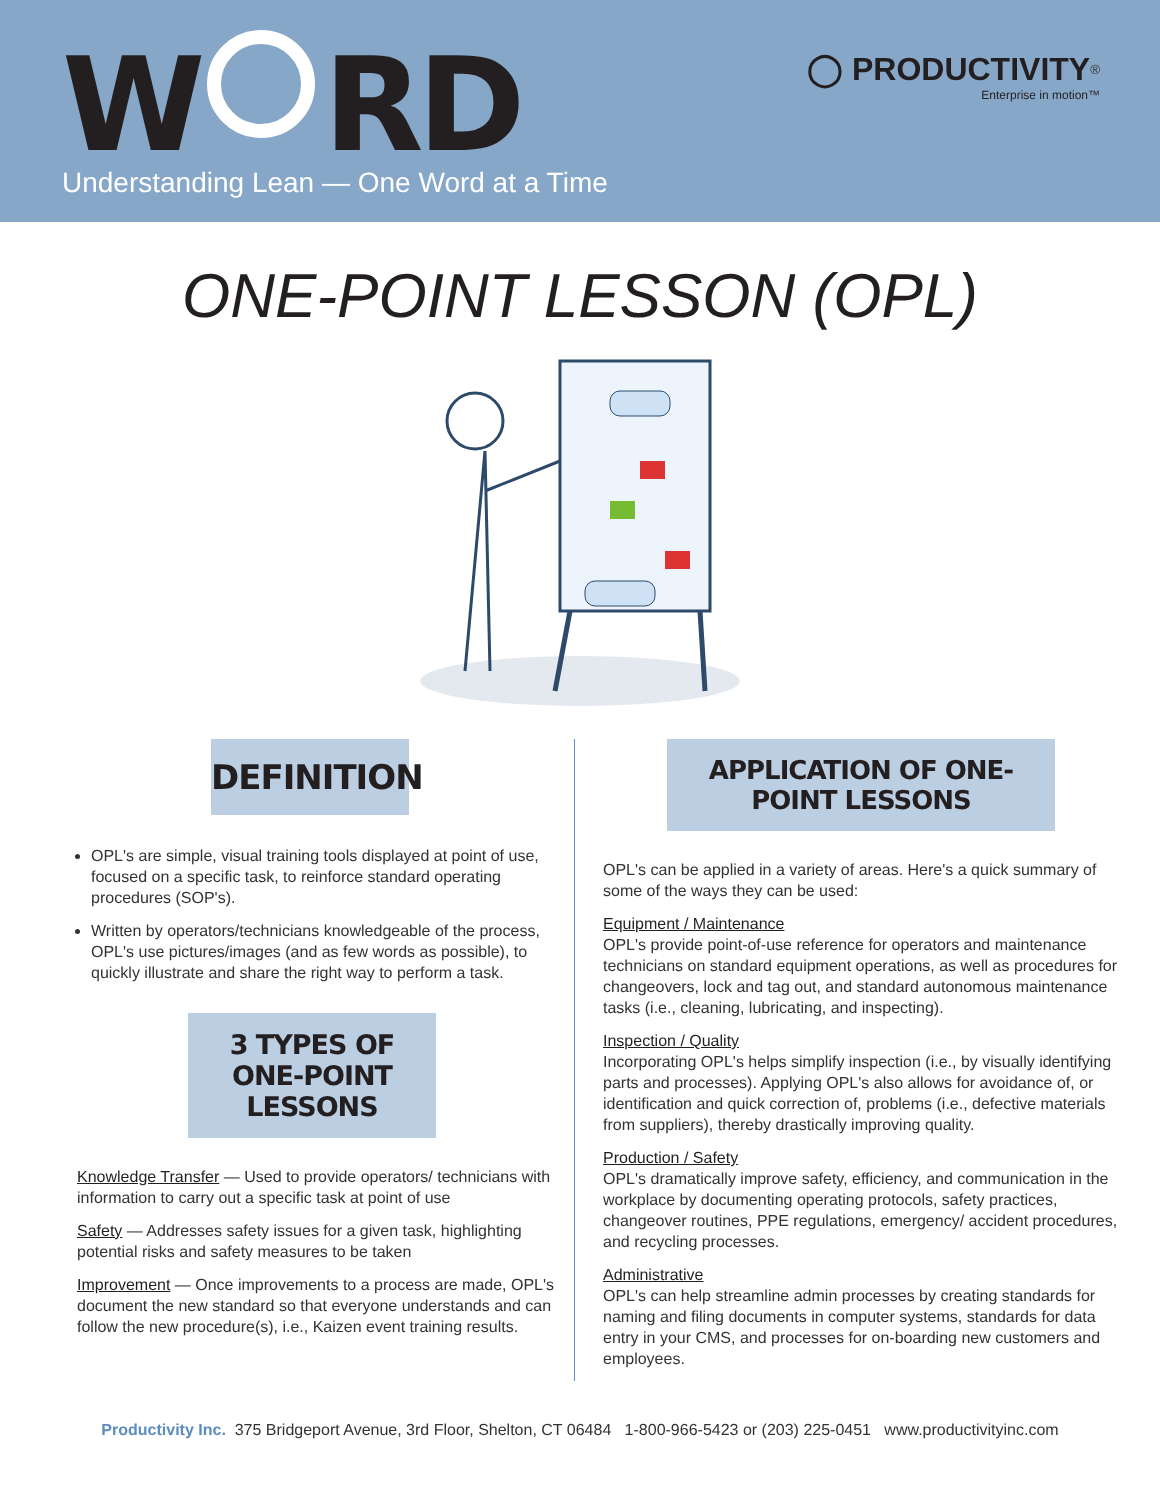W RD
Understanding Lean — One Word at a Time
◯ PRODUCTIVITY<sup>®</sup>
Enterprise in motion™
ONE-POINT LESSON (OPL)
DEFINITION
OPL's are simple, visual training tools displayed at point of use, focused on a specific task, to reinforce standard operating procedures (SOP's).
Written by operators/technicians knowledgeable of the process, OPL's use pictures/images (and as few words as possible), to quickly illustrate and share the right way to perform a task.
3 TYPES OF
ONE-POINT LESSONS
Knowledge Transfer — Used to provide operators/ technicians with information to carry out a specific task at point of use
Safety — Addresses safety issues for a given task, highlighting potential risks and safety measures to be taken
Improvement — Once improvements to a process are made, OPL's document the new standard so that everyone understands and can follow the new procedure(s), i.e., Kaizen event training results.
APPLICATION OF ONE-POINT LESSONS
OPL's can be applied in a variety of areas. Here's a quick summary of some of the ways they can be used:
Equipment / Maintenance
OPL's provide point-of-use reference for operators and maintenance technicians on standard equipment operations, as well as procedures for changeovers, lock and tag out, and standard autonomous maintenance tasks (i.e., cleaning, lubricating, and inspecting).
Inspection / Quality
Incorporating OPL's helps simplify inspection (i.e., by visually identifying parts and processes). Applying OPL's also allows for avoidance of, or identification and quick correction of, problems (i.e., defective materials from suppliers), thereby drastically improving quality.
Production / Safety
OPL's dramatically improve safety, efficiency, and communication in the workplace by documenting operating protocols, safety practices, changeover routines, PPE regulations, emergency/ accident procedures, and recycling processes.
Administrative
OPL's can help streamline admin processes by creating standards for naming and filing documents in computer systems, standards for data entry in your CMS, and processes for on-boarding new customers and employees.
Productivity Inc. 375 Bridgeport Avenue, 3rd Floor, Shelton, CT 06484 1-800-966-5423 or (203) 225-0451 www.productivityinc.com